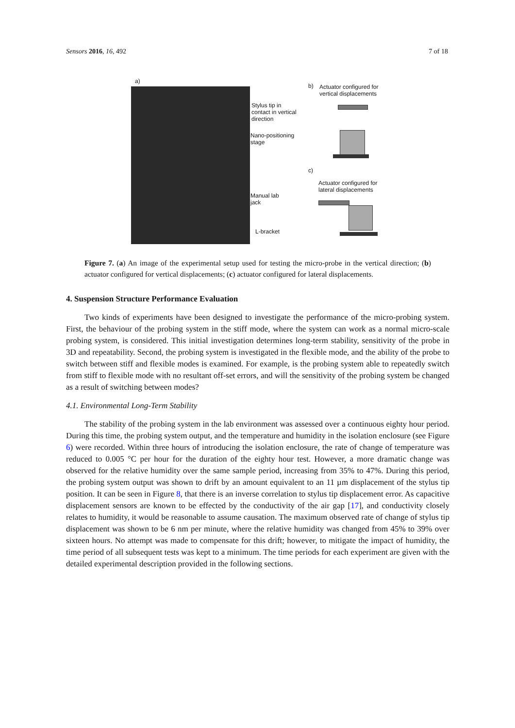Sensors 2016, 16, 492 7 of 18
a)
Stylus tip in
contact in vertical
direction
Nano-positioning
stage
Manual lab
jack
L-bracket
b)
Actuator configured for
vertical displacements
c)
Actuator configured for
lateral displacements
Figure 7. (a) An image of the experimental setup used for testing the micro-probe in the vertical direction; (b) actuator configured for vertical displacements; (c) actuator configured for lateral displacements.
4. Suspension Structure Performance Evaluation
Two kinds of experiments have been designed to investigate the performance of the micro-probing system. First, the behaviour of the probing system in the stiff mode, where the system can work as a normal micro-scale probing system, is considered. This initial investigation determines long-term stability, sensitivity of the probe in 3D and repeatability. Second, the probing system is investigated in the flexible mode, and the ability of the probe to switch between stiff and flexible modes is examined. For example, is the probing system able to repeatedly switch from stiff to flexible mode with no resultant off-set errors, and will the sensitivity of the probing system be changed as a result of switching between modes?
4.1. Environmental Long-Term Stability
The stability of the probing system in the lab environment was assessed over a continuous eighty hour period. During this time, the probing system output, and the temperature and humidity in the isolation enclosure (see Figure 6) were recorded. Within three hours of introducing the isolation enclosure, the rate of change of temperature was reduced to 0.005 °C per hour for the duration of the eighty hour test. However, a more dramatic change was observed for the relative humidity over the same sample period, increasing from 35% to 47%. During this period, the probing system output was shown to drift by an amount equivalent to an 11 µm displacement of the stylus tip position. It can be seen in Figure 8, that there is an inverse correlation to stylus tip displacement error. As capacitive displacement sensors are known to be effected by the conductivity of the air gap [17], and conductivity closely relates to humidity, it would be reasonable to assume causation. The maximum observed rate of change of stylus tip displacement was shown to be 6 nm per minute, where the relative humidity was changed from 45% to 39% over sixteen hours. No attempt was made to compensate for this drift; however, to mitigate the impact of humidity, the time period of all subsequent tests was kept to a minimum. The time periods for each experiment are given with the detailed experimental description provided in the following sections.